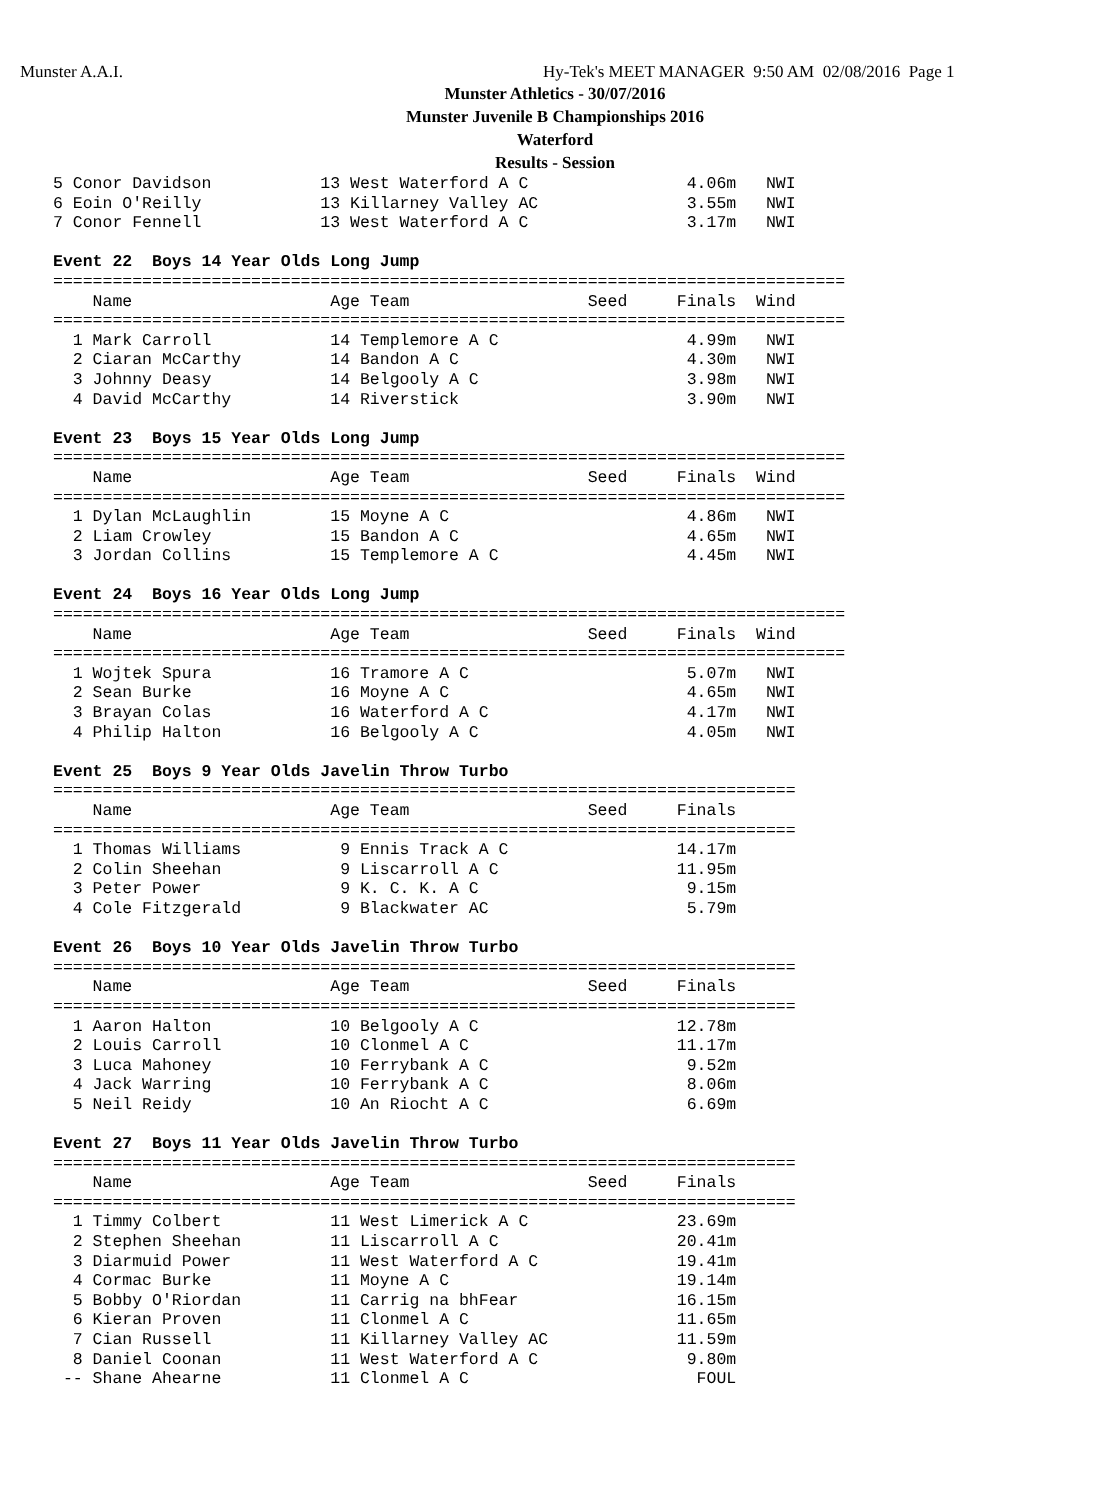Munster A.A.I.
Hy-Tek's MEET MANAGER 9:50 AM 02/08/2016 Page 1
Munster Athletics - 30/07/2016
Munster Juvenile B Championships 2016
Waterford
Results - Session
5 Conor Davidson           13 West Waterford A C                4.06m   NWI
6 Eoin O'Reilly            13 Killarney Valley AC               3.55m   NWI
7 Conor Fennell            13 West Waterford A C                3.17m   NWI

Event 22  Boys 14 Year Olds Long Jump
================================================================================
    Name                    Age Team                  Seed     Finals  Wind
================================================================================
  1 Mark Carroll            14 Templemore A C                   4.99m   NWI
  2 Ciaran McCarthy         14 Bandon A C                       4.30m   NWI
  3 Johnny Deasy            14 Belgooly A C                     3.98m   NWI
  4 David McCarthy          14 Riverstick                       3.90m   NWI

Event 23  Boys 15 Year Olds Long Jump
================================================================================
    Name                    Age Team                  Seed     Finals  Wind
================================================================================
  1 Dylan McLaughlin        15 Moyne A C                        4.86m   NWI
  2 Liam Crowley            15 Bandon A C                       4.65m   NWI
  3 Jordan Collins          15 Templemore A C                   4.45m   NWI

Event 24  Boys 16 Year Olds Long Jump
================================================================================
    Name                    Age Team                  Seed     Finals  Wind
================================================================================
  1 Wojtek Spura            16 Tramore A C                      5.07m   NWI
  2 Sean Burke              16 Moyne A C                        4.65m   NWI
  3 Brayan Colas            16 Waterford A C                    4.17m   NWI
  4 Philip Halton           16 Belgooly A C                     4.05m   NWI

Event 25  Boys 9 Year Olds Javelin Throw Turbo
===========================================================================
    Name                    Age Team                  Seed     Finals
===========================================================================
  1 Thomas Williams          9 Ennis Track A C                 14.17m
  2 Colin Sheehan            9 Liscarroll A C                  11.95m
  3 Peter Power              9 K. C. K. A C                     9.15m
  4 Cole Fitzgerald          9 Blackwater AC                    5.79m

Event 26  Boys 10 Year Olds Javelin Throw Turbo
===========================================================================
    Name                    Age Team                  Seed     Finals
===========================================================================
  1 Aaron Halton            10 Belgooly A C                    12.78m
  2 Louis Carroll           10 Clonmel A C                     11.17m
  3 Luca Mahoney            10 Ferrybank A C                    9.52m
  4 Jack Warring            10 Ferrybank A C                    8.06m
  5 Neil Reidy              10 An Riocht A C                    6.69m

Event 27  Boys 11 Year Olds Javelin Throw Turbo
===========================================================================
    Name                    Age Team                  Seed     Finals
===========================================================================
  1 Timmy Colbert           11 West Limerick A C               23.69m
  2 Stephen Sheehan         11 Liscarroll A C                  20.41m
  3 Diarmuid Power          11 West Waterford A C              19.41m
  4 Cormac Burke            11 Moyne A C                       19.14m
  5 Bobby O'Riordan         11 Carrig na bhFear                16.15m
  6 Kieran Proven           11 Clonmel A C                     11.65m
  7 Cian Russell            11 Killarney Valley AC             11.59m
  8 Daniel Coonan           11 West Waterford A C               9.80m
 -- Shane Ahearne           11 Clonmel A C                       FOUL